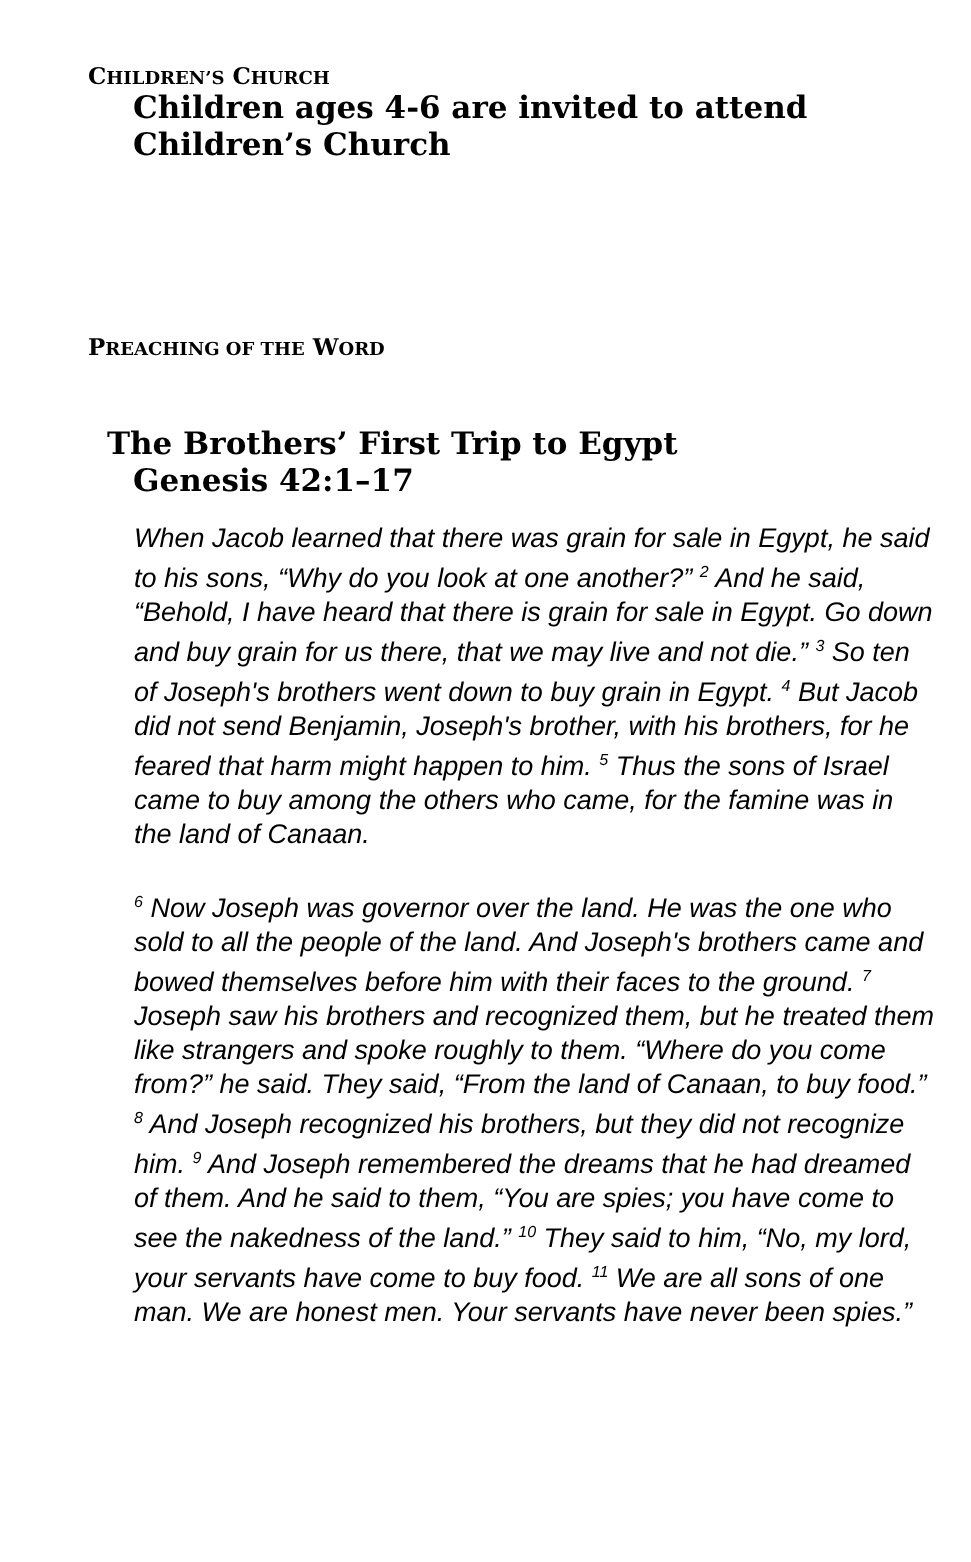CHILDREN’S CHURCH
Children ages 4-6 are invited to attend
Children’s Church
PREACHING OF THE WORD
The Brothers’ First Trip to Egypt
Genesis 42:1–17
When Jacob learned that there was grain for sale in Egypt, he said to his sons, “Why do you look at one another?” <sup>2</sup> And he said, “Behold, I have heard that there is grain for sale in Egypt. Go down and buy grain for us there, that we may live and not die.” <sup>3</sup> So ten of Joseph's brothers went down to buy grain in Egypt. <sup>4</sup> But Jacob did not send Benjamin, Joseph's brother, with his brothers, for he feared that harm might happen to him. <sup>5</sup> Thus the sons of Israel came to buy among the others who came, for the famine was in the land of Canaan.
<sup>6</sup> Now Joseph was governor over the land. He was the one who sold to all the people of the land. And Joseph's brothers came and bowed themselves before him with their faces to the ground. <sup>7</sup> Joseph saw his brothers and recognized them, but he treated them like strangers and spoke roughly to them. “Where do you come from?” he said. They said, “From the land of Canaan, to buy food.” <sup>8</sup> And Joseph recognized his brothers, but they did not recognize him. <sup>9</sup> And Joseph remembered the dreams that he had dreamed of them. And he said to them, “You are spies; you have come to see the nakedness of the land.” <sup>10</sup> They said to him, “No, my lord, your servants have come to buy food. <sup>11</sup> We are all sons of one man. We are honest men. Your servants have never been spies.”